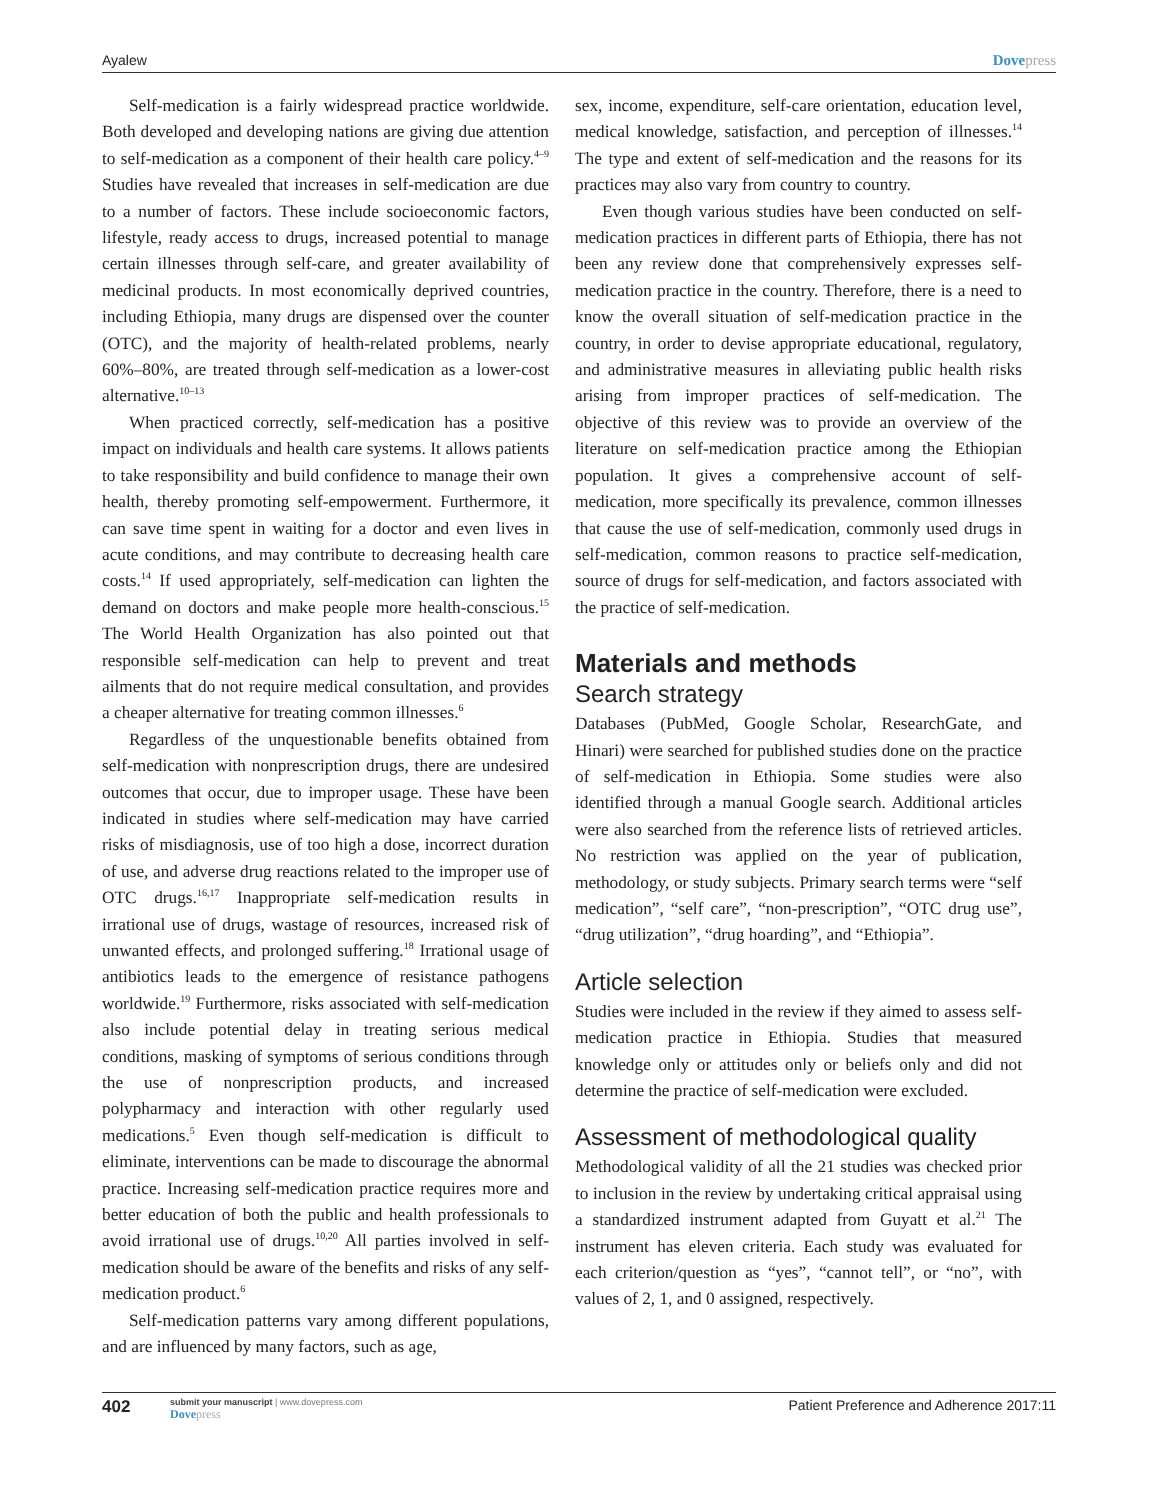Ayalew Dovepress
Self-medication is a fairly widespread practice worldwide. Both developed and developing nations are giving due attention to self-medication as a component of their health care policy.<sup>4–9</sup> Studies have revealed that increases in self-medication are due to a number of factors. These include socioeconomic factors, lifestyle, ready access to drugs, increased potential to manage certain illnesses through self-care, and greater availability of medicinal products. In most economically deprived countries, including Ethiopia, many drugs are dispensed over the counter (OTC), and the majority of health-related problems, nearly 60%–80%, are treated through self-medication as a lower-cost alternative.<sup>10–13</sup>
When practiced correctly, self-medication has a positive impact on individuals and health care systems. It allows patients to take responsibility and build confidence to manage their own health, thereby promoting self-empowerment. Furthermore, it can save time spent in waiting for a doctor and even lives in acute conditions, and may contribute to decreasing health care costs.<sup>14</sup> If used appropriately, self-medication can lighten the demand on doctors and make people more health-conscious.<sup>15</sup> The World Health Organization has also pointed out that responsible self-medication can help to prevent and treat ailments that do not require medical consultation, and provides a cheaper alternative for treating common illnesses.<sup>6</sup>
Regardless of the unquestionable benefits obtained from self-medication with nonprescription drugs, there are undesired outcomes that occur, due to improper usage. These have been indicated in studies where self-medication may have carried risks of misdiagnosis, use of too high a dose, incorrect duration of use, and adverse drug reactions related to the improper use of OTC drugs.<sup>16,17</sup> Inappropriate self-medication results in irrational use of drugs, wastage of resources, increased risk of unwanted effects, and prolonged suffering.<sup>18</sup> Irrational usage of antibiotics leads to the emergence of resistance pathogens worldwide.<sup>19</sup> Furthermore, risks associated with self-medication also include potential delay in treating serious medical conditions, masking of symptoms of serious conditions through the use of nonprescription products, and increased polypharmacy and interaction with other regularly used medications.<sup>5</sup> Even though self-medication is difficult to eliminate, interventions can be made to discourage the abnormal practice. Increasing self-medication practice requires more and better education of both the public and health professionals to avoid irrational use of drugs.<sup>10,20</sup> All parties involved in self-medication should be aware of the benefits and risks of any self-medication product.<sup>6</sup>
Self-medication patterns vary among different populations, and are influenced by many factors, such as age,
sex, income, expenditure, self-care orientation, education level, medical knowledge, satisfaction, and perception of illnesses.<sup>14</sup> The type and extent of self-medication and the reasons for its practices may also vary from country to country.
Even though various studies have been conducted on self-medication practices in different parts of Ethiopia, there has not been any review done that comprehensively expresses self-medication practice in the country. Therefore, there is a need to know the overall situation of self-medication practice in the country, in order to devise appropriate educational, regulatory, and administrative measures in alleviating public health risks arising from improper practices of self-medication. The objective of this review was to provide an overview of the literature on self-medication practice among the Ethiopian population. It gives a comprehensive account of self-medication, more specifically its prevalence, common illnesses that cause the use of self-medication, commonly used drugs in self-medication, common reasons to practice self-medication, source of drugs for self-medication, and factors associated with the practice of self-medication.
Materials and methods
Search strategy
Databases (PubMed, Google Scholar, ResearchGate, and Hinari) were searched for published studies done on the practice of self-medication in Ethiopia. Some studies were also identified through a manual Google search. Additional articles were also searched from the reference lists of retrieved articles. No restriction was applied on the year of publication, methodology, or study subjects. Primary search terms were “self medication”, “self care”, “non-prescription”, “OTC drug use”, “drug utilization”, “drug hoarding”, and “Ethiopia”.
Article selection
Studies were included in the review if they aimed to assess self-medication practice in Ethiopia. Studies that measured knowledge only or attitudes only or beliefs only and did not determine the practice of self-medication were excluded.
Assessment of methodological quality
Methodological validity of all the 21 studies was checked prior to inclusion in the review by undertaking critical appraisal using a standardized instrument adapted from Guyatt et al.<sup>21</sup> The instrument has eleven criteria. Each study was evaluated for each criterion/question as “yes”, “cannot tell”, or “no”, with values of 2, 1, and 0 assigned, respectively.
402 submit your manuscript | www.dovepress.com
Dovepress Patient Preference and Adherence 2017:11